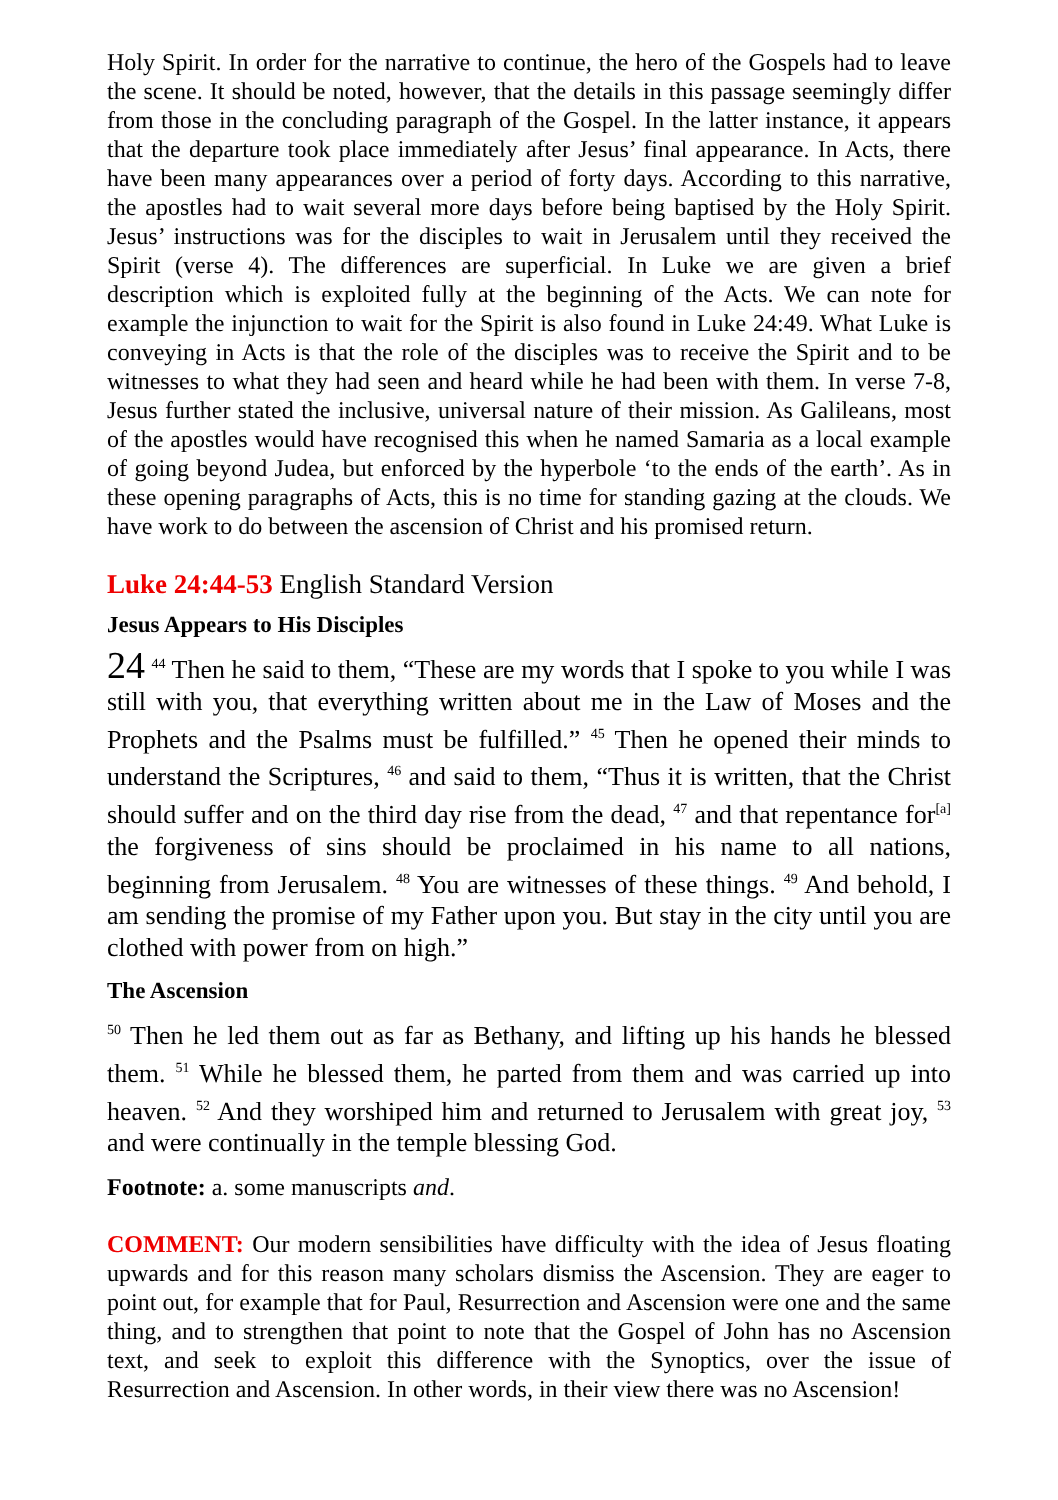Holy Spirit. In order for the narrative to continue, the hero of the Gospels had to leave the scene. It should be noted, however, that the details in this passage seemingly differ from those in the concluding paragraph of the Gospel. In the latter instance, it appears that the departure took place immediately after Jesus’ final appearance. In Acts, there have been many appearances over a period of forty days. According to this narrative, the apostles had to wait several more days before being baptised by the Holy Spirit. Jesus’ instructions was for the disciples to wait in Jerusalem until they received the Spirit (verse 4). The differences are superficial. In Luke we are given a brief description which is exploited fully at the beginning of the Acts. We can note for example the injunction to wait for the Spirit is also found in Luke 24:49. What Luke is conveying in Acts is that the role of the disciples was to receive the Spirit and to be witnesses to what they had seen and heard while he had been with them. In verse 7-8, Jesus further stated the inclusive, universal nature of their mission. As Galileans, most of the apostles would have recognised this when he named Samaria as a local example of going beyond Judea, but enforced by the hyperbole ‘to the ends of the earth’. As in these opening paragraphs of Acts, this is no time for standing gazing at the clouds. We have work to do between the ascension of Christ and his promised return.
Luke 24:44-53 English Standard Version
Jesus Appears to His Disciples
24 <sup>44</sup> Then he said to them, “These are my words that I spoke to you while I was still with you, that everything written about me in the Law of Moses and the Prophets and the Psalms must be fulfilled.” <sup>45</sup> Then he opened their minds to understand the Scriptures, <sup>46</sup> and said to them, “Thus it is written, that the Christ should suffer and on the third day rise from the dead, <sup>47</sup> and that repentance for<sup>[a]</sup> the forgiveness of sins should be proclaimed in his name to all nations, beginning from Jerusalem. <sup>48</sup> You are witnesses of these things. <sup>49</sup> And behold, I am sending the promise of my Father upon you. But stay in the city until you are clothed with power from on high.”
The Ascension
<sup>50</sup> Then he led them out as far as Bethany, and lifting up his hands he blessed them. <sup>51</sup> While he blessed them, he parted from them and was carried up into heaven. <sup>52</sup> And they worshiped him and returned to Jerusalem with great joy, <sup>53</sup> and were continually in the temple blessing God.
Footnote: a. some manuscripts and.
COMMENT: Our modern sensibilities have difficulty with the idea of Jesus floating upwards and for this reason many scholars dismiss the Ascension. They are eager to point out, for example that for Paul, Resurrection and Ascension were one and the same thing, and to strengthen that point to note that the Gospel of John has no Ascension text, and seek to exploit this difference with the Synoptics, over the issue of Resurrection and Ascension. In other words, in their view there was no Ascension!